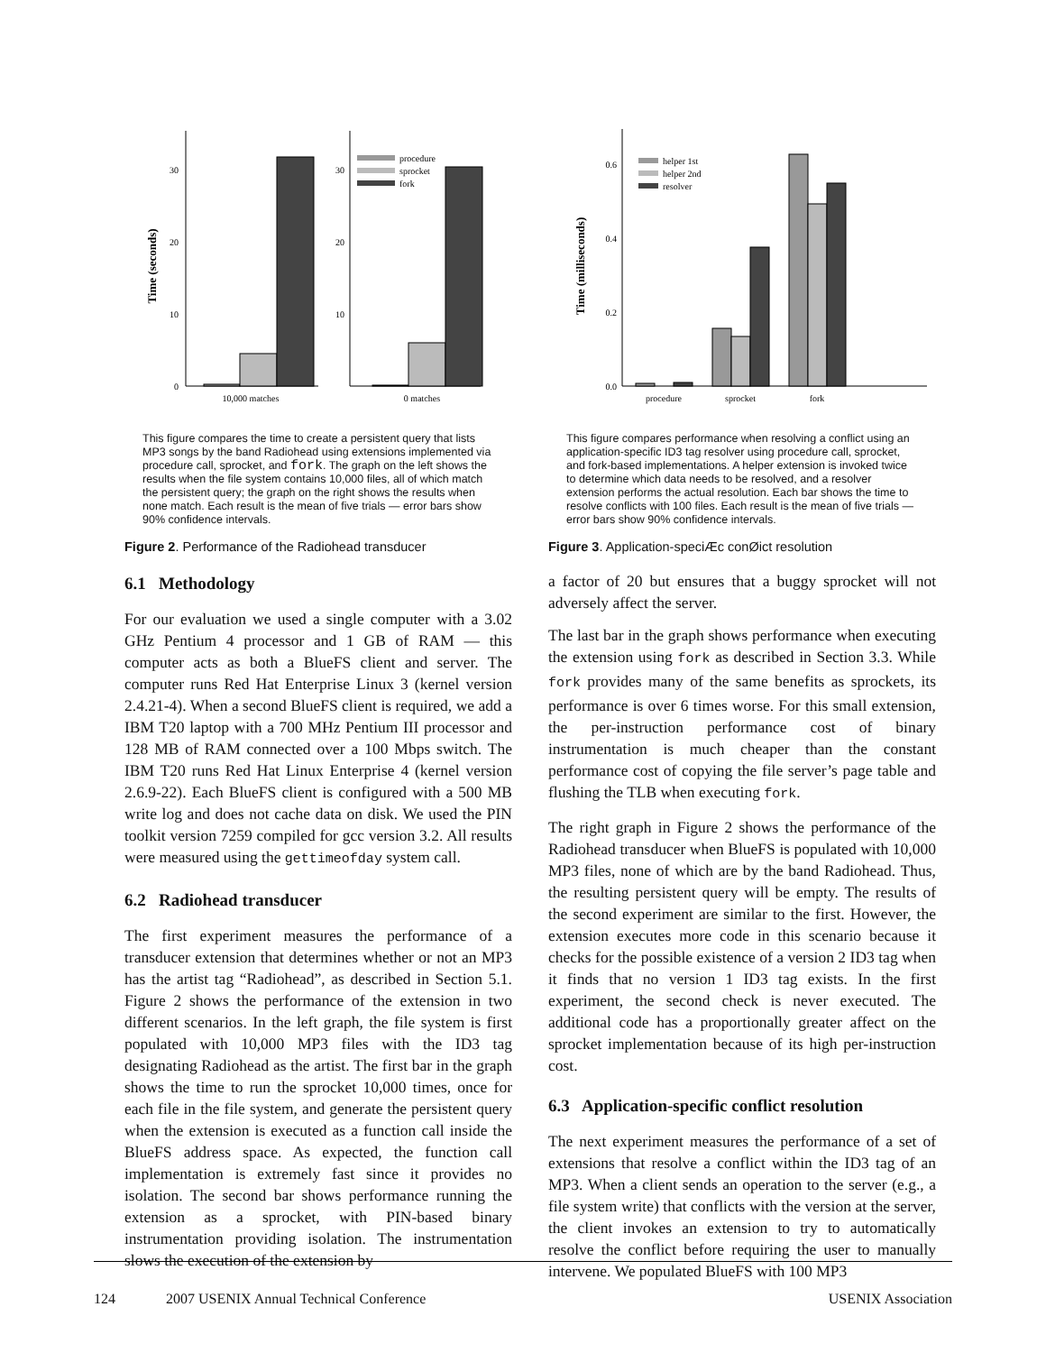Time (seconds)
0
10
20
30
10,000 matches
10
20
30
0 matches
procedure
sprocket
fork
This figure compares the time to create a persistent query that lists MP3 songs by the band Radiohead using extensions implemented via procedure call, sprocket, and fork. The graph on the left shows the results when the file system contains 10,000 files, all of which match the persistent query; the graph on the right shows the results when none match. Each result is the mean of five trials — error bars show 90% confidence intervals.
Figure 2. Performance of the Radiohead transducer
6.1 Methodology
For our evaluation we used a single computer with a 3.02 GHz Pentium 4 processor and 1 GB of RAM — this computer acts as both a BlueFS client and server. The computer runs Red Hat Enterprise Linux 3 (kernel version 2.4.21-4). When a second BlueFS client is required, we add a IBM T20 laptop with a 700 MHz Pentium III processor and 128 MB of RAM connected over a 100 Mbps switch. The IBM T20 runs Red Hat Linux Enterprise 4 (kernel version 2.6.9-22). Each BlueFS client is configured with a 500 MB write log and does not cache data on disk. We used the PIN toolkit version 7259 compiled for gcc version 3.2. All results were measured using the gettimeofday system call.
6.2 Radiohead transducer
The first experiment measures the performance of a transducer extension that determines whether or not an MP3 has the artist tag “Radiohead”, as described in Section 5.1. Figure 2 shows the performance of the extension in two different scenarios. In the left graph, the file system is first populated with 10,000 MP3 files with the ID3 tag designating Radiohead as the artist. The first bar in the graph shows the time to run the sprocket 10,000 times, once for each file in the file system, and generate the persistent query when the extension is executed as a function call inside the BlueFS address space. As expected, the function call implementation is extremely fast since it provides no isolation. The second bar shows performance running the extension as a sprocket, with PIN-based binary instrumentation providing isolation. The instrumentation slows the execution of the extension by
Time (milliseconds)
0.0
0.2
0.4
0.6
procedure
sprocket
fork
helper 1st
helper 2nd
resolver
This figure compares performance when resolving a conflict using an application-specific ID3 tag resolver using procedure call, sprocket, and fork-based implementations. A helper extension is invoked twice to determine which data needs to be resolved, and a resolver extension performs the actual resolution. Each bar shows the time to resolve conflicts with 100 files. Each result is the mean of five trials — error bars show 90% confidence intervals.
Figure 3. Application-speciÆc conØict resolution
a factor of 20 but ensures that a buggy sprocket will not adversely affect the server.
The last bar in the graph shows performance when executing the extension using fork as described in Section 3.3. While fork provides many of the same benefits as sprockets, its performance is over 6 times worse. For this small extension, the per-instruction performance cost of binary instrumentation is much cheaper than the constant performance cost of copying the file server’s page table and flushing the TLB when executing fork.
The right graph in Figure 2 shows the performance of the Radiohead transducer when BlueFS is populated with 10,000 MP3 files, none of which are by the band Radiohead. Thus, the resulting persistent query will be empty. The results of the second experiment are similar to the first. However, the extension executes more code in this scenario because it checks for the possible existence of a version 2 ID3 tag when it finds that no version 1 ID3 tag exists. In the first experiment, the second check is never executed. The additional code has a proportionally greater affect on the sprocket implementation because of its high per-instruction cost.
6.3 Application-specific conflict resolution
The next experiment measures the performance of a set of extensions that resolve a conflict within the ID3 tag of an MP3. When a client sends an operation to the server (e.g., a file system write) that conflicts with the version at the server, the client invokes an extension to try to automatically resolve the conflict before requiring the user to manually intervene. We populated BlueFS with 100 MP3
124 2007 USENIX Annual Technical Conference USENIX Association